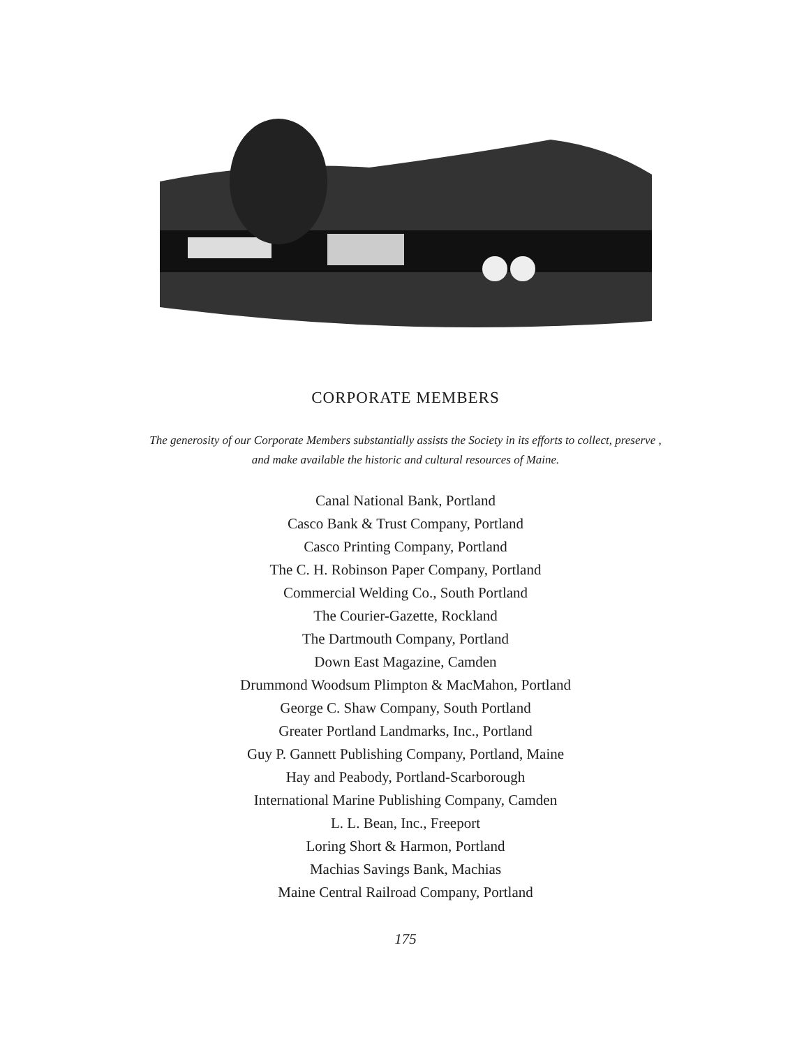CORPORATE MEMBERS
The generosity of our Corporate Members substantially assists the Society in its efforts to collect, preserve , and make available the historic and cultural resources of Maine.
Canal National Bank, Portland
Casco Bank & Trust Company, Portland
Casco Printing Company, Portland
The C. H. Robinson Paper Company, Portland
Commercial Welding Co., South Portland
The Courier-Gazette, Rockland
The Dartmouth Company, Portland
Down East Magazine, Camden
Drummond Woodsum Plimpton & MacMahon, Portland
George C. Shaw Company, South Portland
Greater Portland Landmarks, Inc., Portland
Guy P. Gannett Publishing Company, Portland, Maine
Hay and Peabody, Portland-Scarborough
International Marine Publishing Company, Camden
L. L. Bean, Inc., Freeport
Loring Short & Harmon, Portland
Machias Savings Bank, Machias
Maine Central Railroad Company, Portland
175